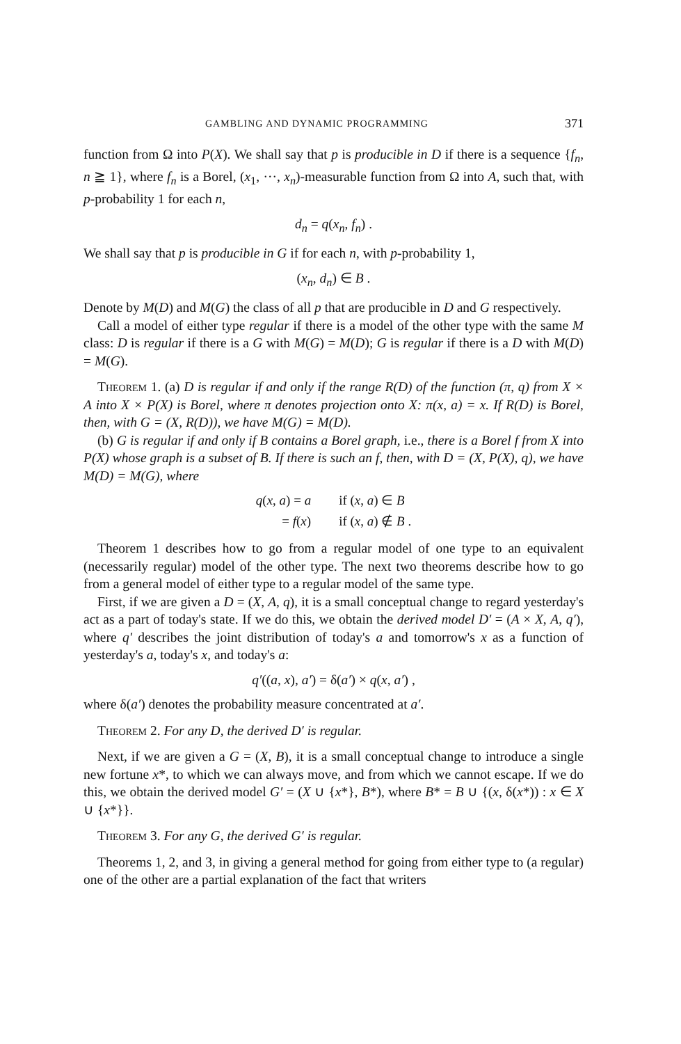GAMBLING AND DYNAMIC PROGRAMMING 371
function from Ω into P(X). We shall say that p is producible in D if there is a sequence {f<sub>n</sub>, n ≧ 1}, where f<sub>n</sub> is a Borel, (x<sub>1</sub>, ···, x<sub>n</sub>)-measurable function from Ω into A, such that, with p-probability 1 for each n,
d<sub>n</sub> = q(x<sub>n</sub>, f<sub>n</sub>) .
We shall say that p is producible in G if for each n, with p-probability 1,
(x<sub>n</sub>, d<sub>n</sub>) ∈ B .
Denote by M(D) and M(G) the class of all p that are producible in D and G respectively.
Call a model of either type regular if there is a model of the other type with the same M class: D is regular if there is a G with M(G) = M(D); G is regular if there is a D with M(D) = M(G).
Theorem 1. (a) D is regular if and only if the range R(D) of the function (π, q) from X × A into X × P(X) is Borel, where π denotes projection onto X: π(x, a) = x. If R(D) is Borel, then, with G = (X, R(D)), we have M(G) = M(D).
(b) G is regular if and only if B contains a Borel graph, i.e., there is a Borel f from X into P(X) whose graph is a subset of B. If there is such an f, then, with D = (X, P(X), q), we have M(D) = M(G), where
| q ( x , a ) = a | if ( x , a ) ∈ B |
| = f ( x ) | if ( x , a ) ∉ B . |
Theorem 1 describes how to go from a regular model of one type to an equivalent (necessarily regular) model of the other type. The next two theorems describe how to go from a general model of either type to a regular model of the same type.
First, if we are given a D = (X, A, q), it is a small conceptual change to regard yesterday's act as a part of today's state. If we do this, we obtain the derived model D′ = (A × X, A, q′), where q′ describes the joint distribution of today's a and tomorrow's x as a function of yesterday's a, today's x, and today's a:
q′((a, x), a′) = δ(a′) × q(x, a′) ,
where δ(a′) denotes the probability measure concentrated at a′.
Theorem 2. For any D, the derived D′ is regular.
Next, if we are given a G = (X, B), it is a small conceptual change to introduce a single new fortune x*, to which we can always move, and from which we cannot escape. If we do this, we obtain the derived model G′ = (X ∪ {x*}, B*), where B* = B ∪ {(x, δ(x*)) : x ∈ X ∪ {x*}}.
Theorem 3. For any G, the derived G′ is regular.
Theorems 1, 2, and 3, in giving a general method for going from either type to (a regular) one of the other are a partial explanation of the fact that writers